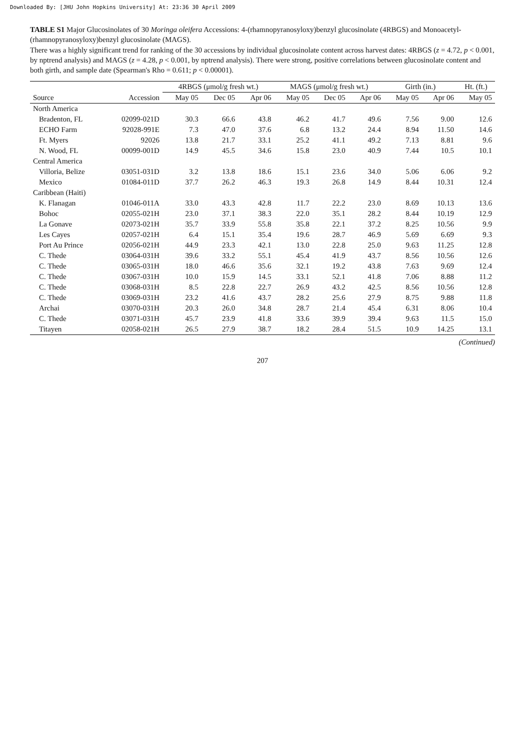Downloaded By: [JHU John Hopkins University] At: 23:36 30 April 2009
TABLE S1 Major Glucosinolates of 30 Moringa oleifera Accessions: 4-(rhamnopyranosyloxy)benzyl glucosinolate (4RBGS) and Monoacetyl-(rhamnopyranosyloxy)benzyl glucosinolate (MAGS).
There was a highly significant trend for ranking of the 30 accessions by individual glucosinolate content across harvest dates: 4RBGS (z = 4.72, p < 0.001, by nptrend analysis) and MAGS (z = 4.28, p < 0.001, by nptrend analysis). There were strong, positive correlations between glucosinolate content and both girth, and sample date (Spearman's Rho = 0.611; p < 0.00001).
| | | 4RBGS (μmol/g fresh wt.) | | | MAGS (μmol/g fresh wt.) | | | Girth (in.) | | Ht. (ft.) |
| --- | --- | --- | --- | --- | --- | --- | --- | --- | --- | --- |
| Source | Accession | May 05 | Dec 05 | Apr 06 | May 05 | Dec 05 | Apr 06 | May 05 | Apr 06 | May 05 |
| North America | | | | | | | | | | |
| Bradenton, FL | 02099-021D | 30.3 | 66.6 | 43.8 | 46.2 | 41.7 | 49.6 | 7.56 | 9.00 | 12.6 |
| ECHO Farm | 92028-991E | 7.3 | 47.0 | 37.6 | 6.8 | 13.2 | 24.4 | 8.94 | 11.50 | 14.6 |
| Ft. Myers | 92026 | 13.8 | 21.7 | 33.1 | 25.2 | 41.1 | 49.2 | 7.13 | 8.81 | 9.6 |
| N. Wood, FL | 00099-001D | 14.9 | 45.5 | 34.6 | 15.8 | 23.0 | 40.9 | 7.44 | 10.5 | 10.1 |
| Central America | | | | | | | | | | |
| Villoria, Belize | 03051-031D | 3.2 | 13.8 | 18.6 | 15.1 | 23.6 | 34.0 | 5.06 | 6.06 | 9.2 |
| Mexico | 01084-011D | 37.7 | 26.2 | 46.3 | 19.3 | 26.8 | 14.9 | 8.44 | 10.31 | 12.4 |
| Caribbean (Haiti) | | | | | | | | | | |
| K. Flanagan | 01046-011A | 33.0 | 43.3 | 42.8 | 11.7 | 22.2 | 23.0 | 8.69 | 10.13 | 13.6 |
| Bohoc | 02055-021H | 23.0 | 37.1 | 38.3 | 22.0 | 35.1 | 28.2 | 8.44 | 10.19 | 12.9 |
| La Gonave | 02073-021H | 35.7 | 33.9 | 55.8 | 35.8 | 22.1 | 37.2 | 8.25 | 10.56 | 9.9 |
| Les Cayes | 02057-021H | 6.4 | 15.1 | 35.4 | 19.6 | 28.7 | 46.9 | 5.69 | 6.69 | 9.3 |
| Port Au Prince | 02056-021H | 44.9 | 23.3 | 42.1 | 13.0 | 22.8 | 25.0 | 9.63 | 11.25 | 12.8 |
| C. Thede | 03064-031H | 39.6 | 33.2 | 55.1 | 45.4 | 41.9 | 43.7 | 8.56 | 10.56 | 12.6 |
| C. Thede | 03065-031H | 18.0 | 46.6 | 35.6 | 32.1 | 19.2 | 43.8 | 7.63 | 9.69 | 12.4 |
| C. Thede | 03067-031H | 10.0 | 15.9 | 14.5 | 33.1 | 52.1 | 41.8 | 7.06 | 8.88 | 11.2 |
| C. Thede | 03068-031H | 8.5 | 22.8 | 22.7 | 26.9 | 43.2 | 42.5 | 8.56 | 10.56 | 12.8 |
| C. Thede | 03069-031H | 23.2 | 41.6 | 43.7 | 28.2 | 25.6 | 27.9 | 8.75 | 9.88 | 11.8 |
| Archai | 03070-031H | 20.3 | 26.0 | 34.8 | 28.7 | 21.4 | 45.4 | 6.31 | 8.06 | 10.4 |
| C. Thede | 03071-031H | 45.7 | 23.9 | 41.8 | 33.6 | 39.9 | 39.4 | 9.63 | 11.5 | 15.0 |
| Titayen | 02058-021H | 26.5 | 27.9 | 38.7 | 18.2 | 28.4 | 51.5 | 10.9 | 14.25 | 13.1 |
(Continued)
207